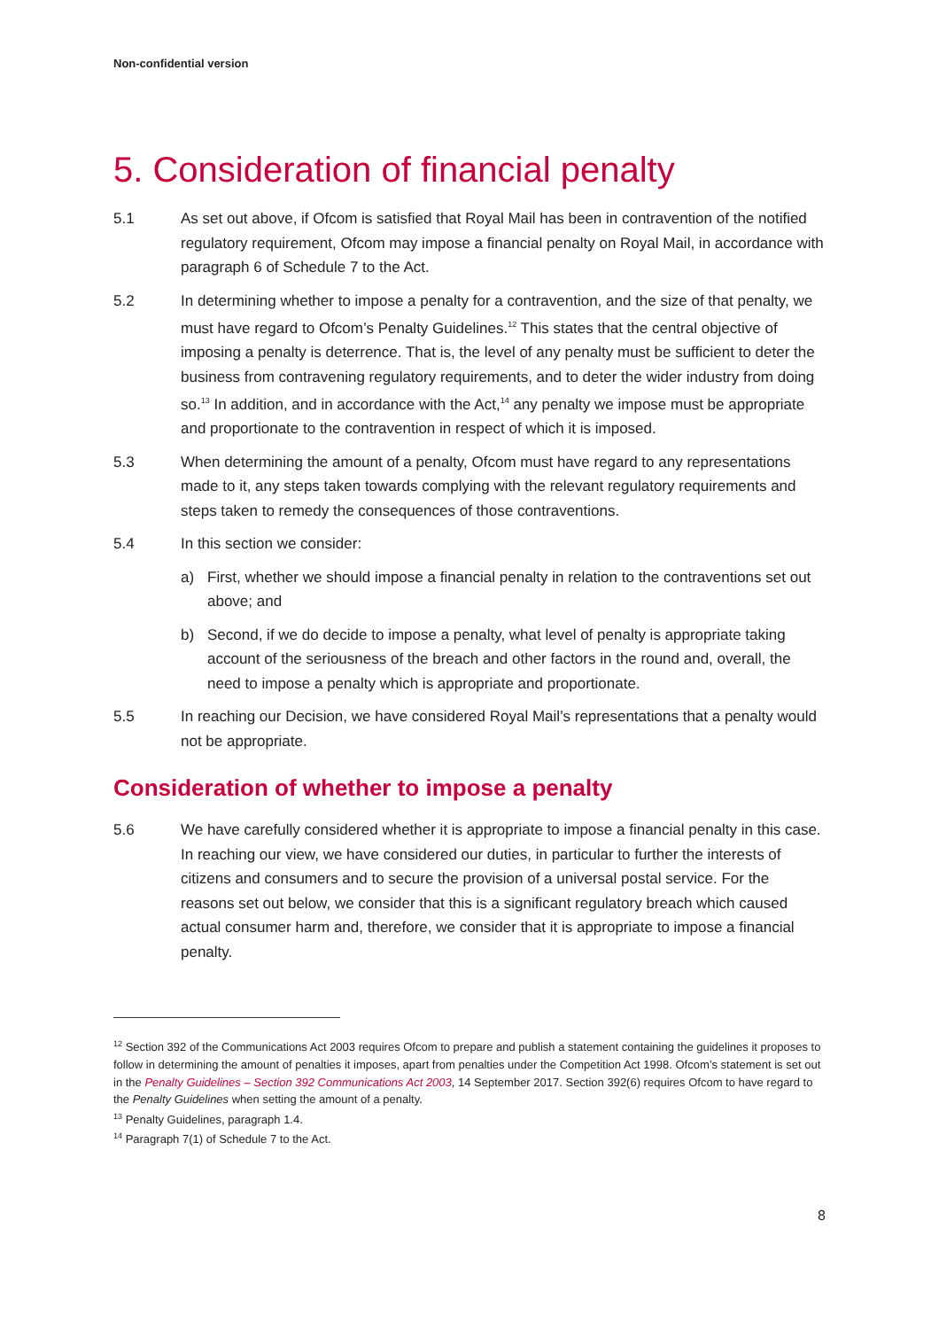Non-confidential version
5. Consideration of financial penalty
5.1 As set out above, if Ofcom is satisfied that Royal Mail has been in contravention of the notified regulatory requirement, Ofcom may impose a financial penalty on Royal Mail, in accordance with paragraph 6 of Schedule 7 to the Act.
5.2 In determining whether to impose a penalty for a contravention, and the size of that penalty, we must have regard to Ofcom’s Penalty Guidelines.<sup>12</sup> This states that the central objective of imposing a penalty is deterrence. That is, the level of any penalty must be sufficient to deter the business from contravening regulatory requirements, and to deter the wider industry from doing so.<sup>13</sup> In addition, and in accordance with the Act,<sup>14</sup> any penalty we impose must be appropriate and proportionate to the contravention in respect of which it is imposed.
5.3 When determining the amount of a penalty, Ofcom must have regard to any representations made to it, any steps taken towards complying with the relevant regulatory requirements and steps taken to remedy the consequences of those contraventions.
5.4 In this section we consider:
a) First, whether we should impose a financial penalty in relation to the contraventions set out above; and
b) Second, if we do decide to impose a penalty, what level of penalty is appropriate taking account of the seriousness of the breach and other factors in the round and, overall, the need to impose a penalty which is appropriate and proportionate.
5.5 In reaching our Decision, we have considered Royal Mail’s representations that a penalty would not be appropriate.
Consideration of whether to impose a penalty
5.6 We have carefully considered whether it is appropriate to impose a financial penalty in this case. In reaching our view, we have considered our duties, in particular to further the interests of citizens and consumers and to secure the provision of a universal postal service. For the reasons set out below, we consider that this is a significant regulatory breach which caused actual consumer harm and, therefore, we consider that it is appropriate to impose a financial penalty.
<sup>12</sup> Section 392 of the Communications Act 2003 requires Ofcom to prepare and publish a statement containing the guidelines it proposes to follow in determining the amount of penalties it imposes, apart from penalties under the Competition Act 1998. Ofcom’s statement is set out in the Penalty Guidelines – Section 392 Communications Act 2003, 14 September 2017. Section 392(6) requires Ofcom to have regard to the Penalty Guidelines when setting the amount of a penalty.
<sup>13</sup> Penalty Guidelines, paragraph 1.4.
<sup>14</sup> Paragraph 7(1) of Schedule 7 to the Act.
8